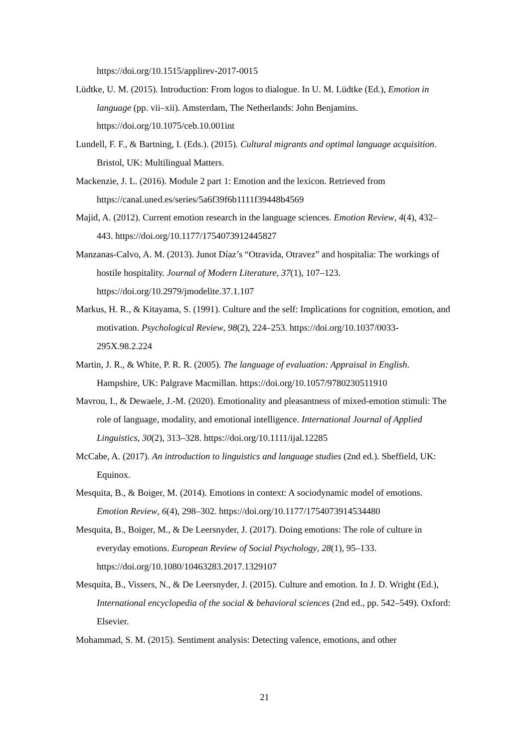https://doi.org/10.1515/applirev-2017-0015
Lüdtke, U. M. (2015). Introduction: From logos to dialogue. In U. M. Lüdtke (Ed.), Emotion in language (pp. vii–xii). Amsterdam, The Netherlands: John Benjamins. https://doi.org/10.1075/ceb.10.001int
Lundell, F. F., & Bartning, I. (Eds.). (2015). Cultural migrants and optimal language acquisition. Bristol, UK: Multilingual Matters.
Mackenzie, J. L. (2016). Module 2 part 1: Emotion and the lexicon. Retrieved from https://canal.uned.es/series/5a6f39f6b1111f39448b4569
Majid, A. (2012). Current emotion research in the language sciences. Emotion Review, 4(4), 432–443. https://doi.org/10.1177/1754073912445827
Manzanas-Calvo, A. M. (2013). Junot Díaz’s “Otravida, Otravez” and hospitalia: The workings of hostile hospitality. Journal of Modern Literature, 37(1), 107–123. https://doi.org/10.2979/jmodelite.37.1.107
Markus, H. R., & Kitayama, S. (1991). Culture and the self: Implications for cognition, emotion, and motivation. Psychological Review, 98(2), 224–253. https://doi.org/10.1037/0033-295X.98.2.224
Martin, J. R., & White, P. R. R. (2005). The language of evaluation: Appraisal in English. Hampshire, UK: Palgrave Macmillan. https://doi.org/10.1057/9780230511910
Mavrou, I., & Dewaele, J.-M. (2020). Emotionality and pleasantness of mixed-emotion stimuli: The role of language, modality, and emotional intelligence. International Journal of Applied Linguistics, 30(2), 313–328. https://doi.org/10.1111/ijal.12285
McCabe, A. (2017). An introduction to linguistics and language studies (2nd ed.). Sheffield, UK: Equinox.
Mesquita, B., & Boiger, M. (2014). Emotions in context: A sociodynamic model of emotions. Emotion Review, 6(4), 298–302. https://doi.org/10.1177/1754073914534480
Mesquita, B., Boiger, M., & De Leersnyder, J. (2017). Doing emotions: The role of culture in everyday emotions. European Review of Social Psychology, 28(1), 95–133. https://doi.org/10.1080/10463283.2017.1329107
Mesquita, B., Vissers, N., & De Leersnyder, J. (2015). Culture and emotion. In J. D. Wright (Ed.), International encyclopedia of the social & behavioral sciences (2nd ed., pp. 542–549). Oxford: Elsevier.
Mohammad, S. M. (2015). Sentiment analysis: Detecting valence, emotions, and other
21